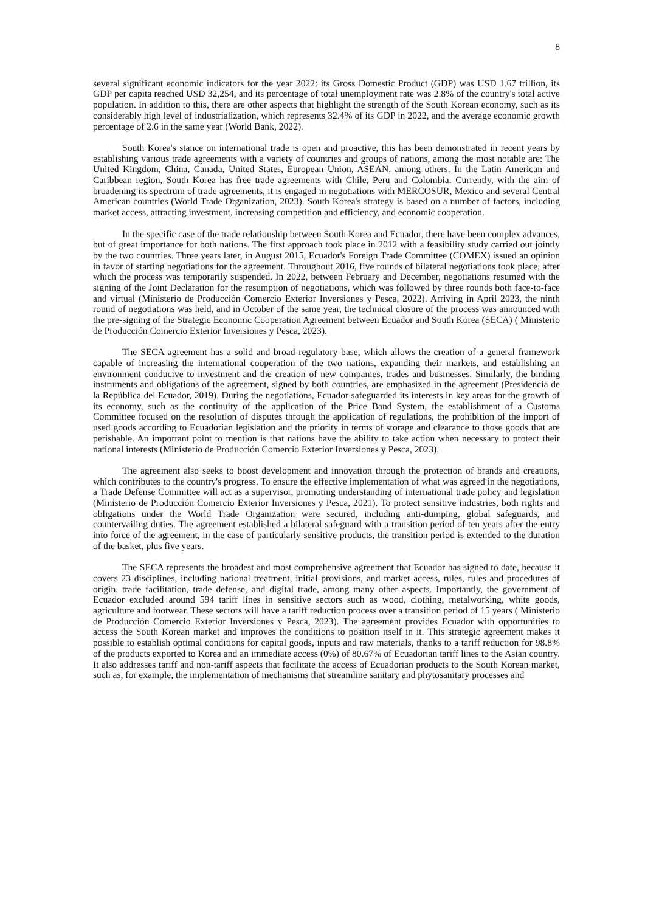8
several significant economic indicators for the year 2022: its Gross Domestic Product (GDP) was USD 1.67 trillion, its GDP per capita reached USD 32,254, and its percentage of total unemployment rate was 2.8% of the country's total active population. In addition to this, there are other aspects that highlight the strength of the South Korean economy, such as its considerably high level of industrialization, which represents 32.4% of its GDP in 2022, and the average economic growth percentage of 2.6 in the same year (World Bank, 2022).
South Korea's stance on international trade is open and proactive, this has been demonstrated in recent years by establishing various trade agreements with a variety of countries and groups of nations, among the most notable are: The United Kingdom, China, Canada, United States, European Union, ASEAN, among others. In the Latin American and Caribbean region, South Korea has free trade agreements with Chile, Peru and Colombia. Currently, with the aim of broadening its spectrum of trade agreements, it is engaged in negotiations with MERCOSUR, Mexico and several Central American countries (World Trade Organization, 2023). South Korea's strategy is based on a number of factors, including market access, attracting investment, increasing competition and efficiency, and economic cooperation.
In the specific case of the trade relationship between South Korea and Ecuador, there have been complex advances, but of great importance for both nations. The first approach took place in 2012 with a feasibility study carried out jointly by the two countries. Three years later, in August 2015, Ecuador's Foreign Trade Committee (COMEX) issued an opinion in favor of starting negotiations for the agreement. Throughout 2016, five rounds of bilateral negotiations took place, after which the process was temporarily suspended. In 2022, between February and December, negotiations resumed with the signing of the Joint Declaration for the resumption of negotiations, which was followed by three rounds both face-to-face and virtual (Ministerio de Producción Comercio Exterior Inversiones y Pesca, 2022). Arriving in April 2023, the ninth round of negotiations was held, and in October of the same year, the technical closure of the process was announced with the pre-signing of the Strategic Economic Cooperation Agreement between Ecuador and South Korea (SECA) ( Ministerio de Producción Comercio Exterior Inversiones y Pesca, 2023).
The SECA agreement has a solid and broad regulatory base, which allows the creation of a general framework capable of increasing the international cooperation of the two nations, expanding their markets, and establishing an environment conducive to investment and the creation of new companies, trades and businesses. Similarly, the binding instruments and obligations of the agreement, signed by both countries, are emphasized in the agreement (Presidencia de la República del Ecuador, 2019). During the negotiations, Ecuador safeguarded its interests in key areas for the growth of its economy, such as the continuity of the application of the Price Band System, the establishment of a Customs Committee focused on the resolution of disputes through the application of regulations, the prohibition of the import of used goods according to Ecuadorian legislation and the priority in terms of storage and clearance to those goods that are perishable. An important point to mention is that nations have the ability to take action when necessary to protect their national interests (Ministerio de Producción Comercio Exterior Inversiones y Pesca, 2023).
The agreement also seeks to boost development and innovation through the protection of brands and creations, which contributes to the country's progress. To ensure the effective implementation of what was agreed in the negotiations, a Trade Defense Committee will act as a supervisor, promoting understanding of international trade policy and legislation (Ministerio de Producción Comercio Exterior Inversiones y Pesca, 2021). To protect sensitive industries, both rights and obligations under the World Trade Organization were secured, including anti-dumping, global safeguards, and countervailing duties. The agreement established a bilateral safeguard with a transition period of ten years after the entry into force of the agreement, in the case of particularly sensitive products, the transition period is extended to the duration of the basket, plus five years.
The SECA represents the broadest and most comprehensive agreement that Ecuador has signed to date, because it covers 23 disciplines, including national treatment, initial provisions, and market access, rules, rules and procedures of origin, trade facilitation, trade defense, and digital trade, among many other aspects. Importantly, the government of Ecuador excluded around 594 tariff lines in sensitive sectors such as wood, clothing, metalworking, white goods, agriculture and footwear. These sectors will have a tariff reduction process over a transition period of 15 years ( Ministerio de Producción Comercio Exterior Inversiones y Pesca, 2023). The agreement provides Ecuador with opportunities to access the South Korean market and improves the conditions to position itself in it. This strategic agreement makes it possible to establish optimal conditions for capital goods, inputs and raw materials, thanks to a tariff reduction for 98.8% of the products exported to Korea and an immediate access (0%) of 80.67% of Ecuadorian tariff lines to the Asian country. It also addresses tariff and non-tariff aspects that facilitate the access of Ecuadorian products to the South Korean market, such as, for example, the implementation of mechanisms that streamline sanitary and phytosanitary processes and